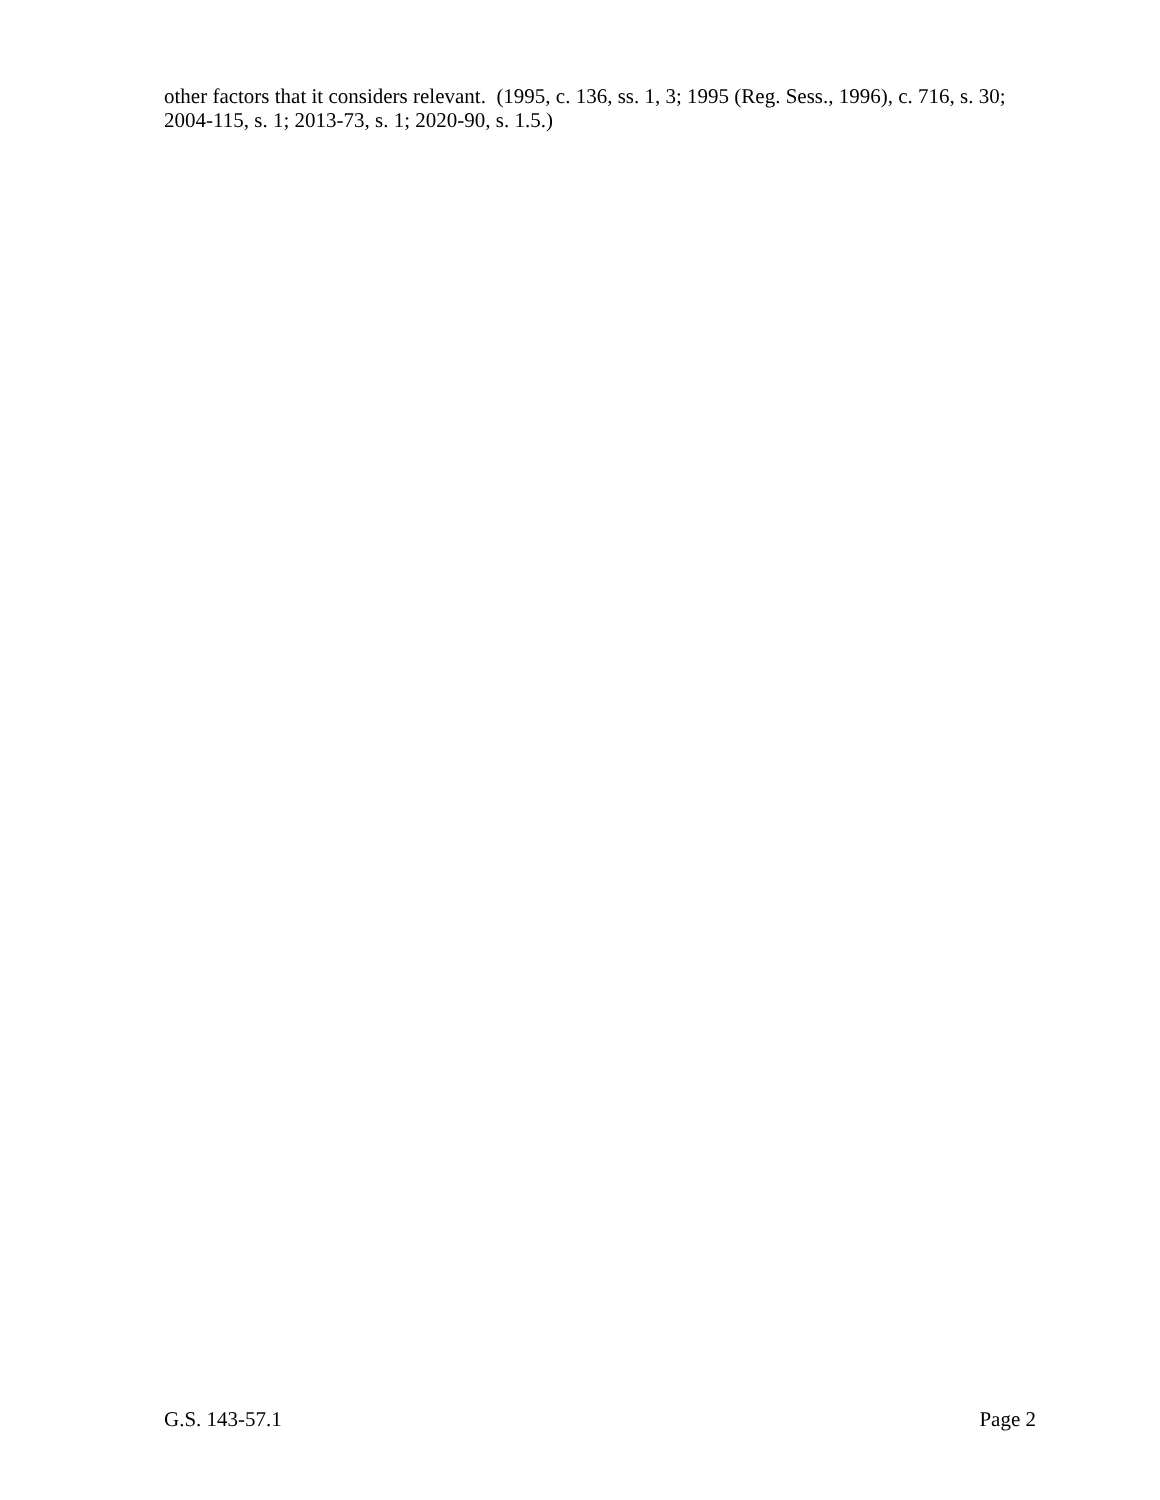other factors that it considers relevant. (1995, c. 136, ss. 1, 3; 1995 (Reg. Sess., 1996), c. 716, s. 30; 2004-115, s. 1; 2013-73, s. 1; 2020-90, s. 1.5.)
G.S. 143-57.1 Page 2